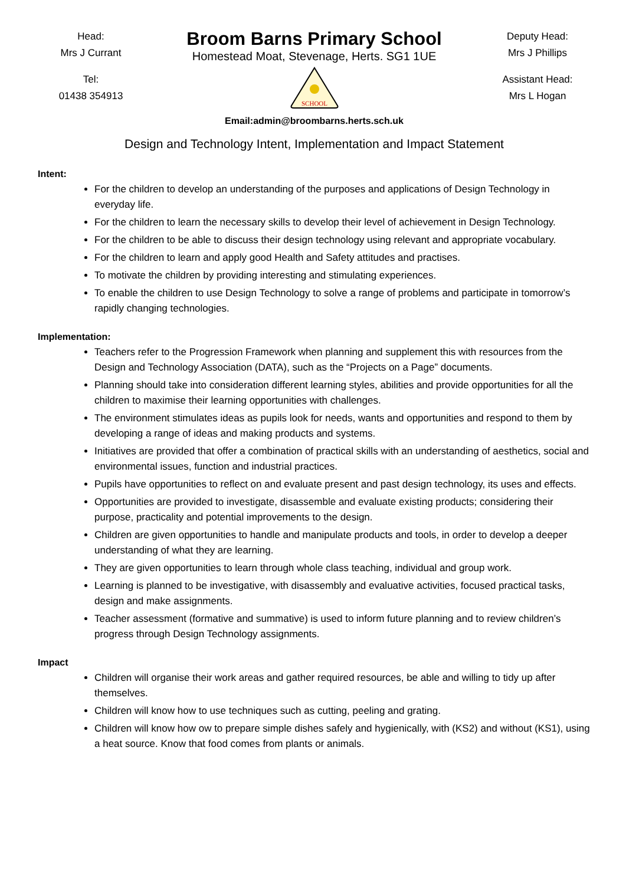Head:
Mrs J Currant
Tel:
01438 354913
Broom Barns Primary School
Homestead Moat, Stevenage, Herts. SG1 1UE
SCHOOL
Email:admin@broombarns.herts.sch.uk
Deputy Head:
Mrs J Phillips
Assistant Head:
Mrs L Hogan
Design and Technology Intent, Implementation and Impact Statement
Intent:
For the children to develop an understanding of the purposes and applications of Design Technology in everyday life.
For the children to learn the necessary skills to develop their level of achievement in Design Technology.
For the children to be able to discuss their design technology using relevant and appropriate vocabulary.
For the children to learn and apply good Health and Safety attitudes and practises.
To motivate the children by providing interesting and stimulating experiences.
To enable the children to use Design Technology to solve a range of problems and participate in tomorrow’s rapidly changing technologies.
Implementation:
Teachers refer to the Progression Framework when planning and supplement this with resources from the Design and Technology Association (DATA), such as the “Projects on a Page” documents.
Planning should take into consideration different learning styles, abilities and provide opportunities for all the children to maximise their learning opportunities with challenges.
The environment stimulates ideas as pupils look for needs, wants and opportunities and respond to them by developing a range of ideas and making products and systems.
Initiatives are provided that offer a combination of practical skills with an understanding of aesthetics, social and environmental issues, function and industrial practices.
Pupils have opportunities to reflect on and evaluate present and past design technology, its uses and effects.
Opportunities are provided to investigate, disassemble and evaluate existing products; considering their purpose, practicality and potential improvements to the design.
Children are given opportunities to handle and manipulate products and tools, in order to develop a deeper understanding of what they are learning.
They are given opportunities to learn through whole class teaching, individual and group work.
Learning is planned to be investigative, with disassembly and evaluative activities, focused practical tasks, design and make assignments.
Teacher assessment (formative and summative) is used to inform future planning and to review children’s progress through Design Technology assignments.
Impact
Children will organise their work areas and gather required resources, be able and willing to tidy up after themselves.
Children will know how to use techniques such as cutting, peeling and grating.
Children will know how ow to prepare simple dishes safely and hygienically, with (KS2) and without (KS1), using a heat source. Know that food comes from plants or animals.